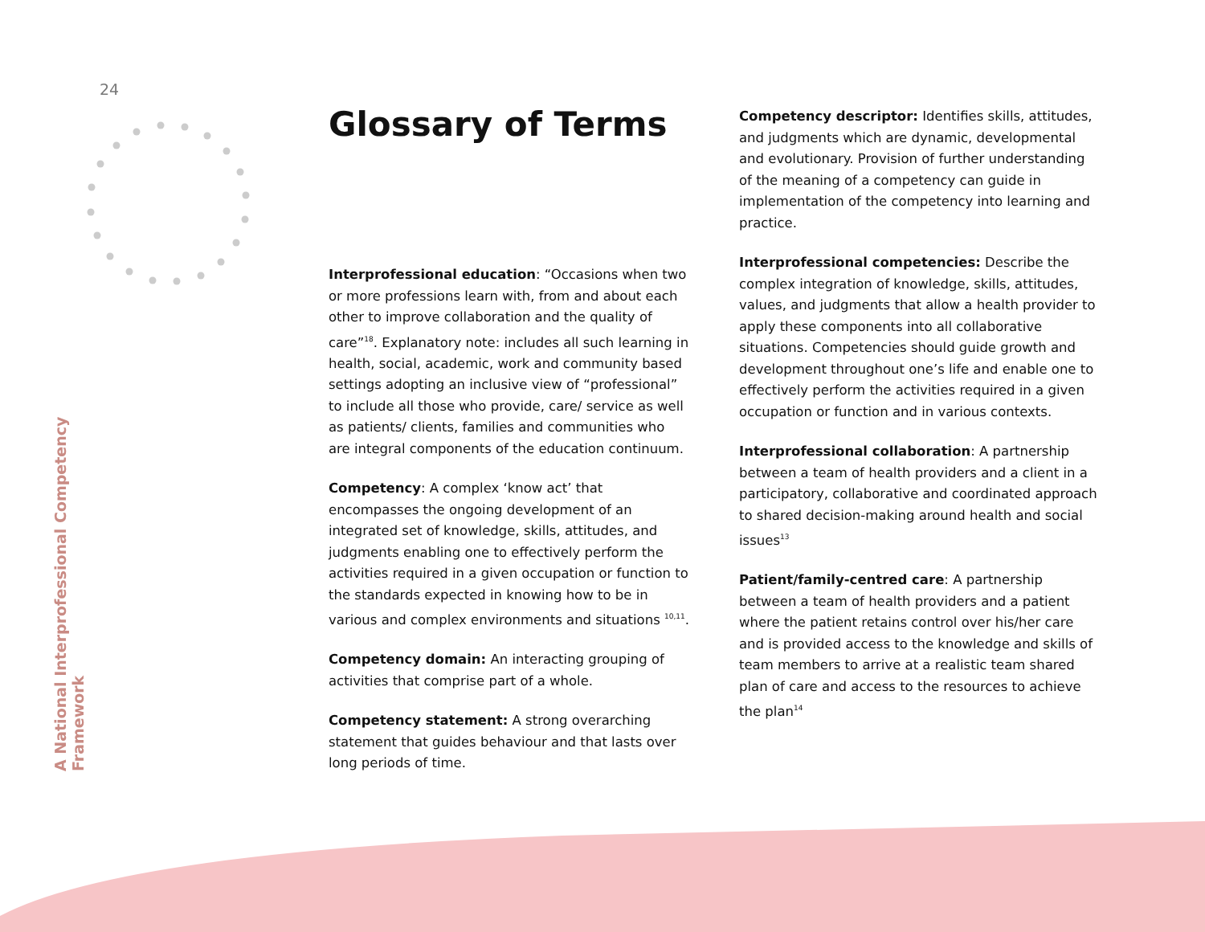24
A National Interprofessional Competency Framework
Glossary of Terms
Interprofessional education: “Occasions when two or more professions learn with, from and about each other to improve collaboration and the quality of care”<sup>18</sup>. Explanatory note: includes all such learning in health, social, academic, work and community based settings adopting an inclusive view of “professional” to include all those who provide, care/ service as well as patients/ clients, families and communities who are integral components of the education continuum.
Competency: A complex ‘know act’ that encompasses the ongoing development of an integrated set of knowledge, skills, attitudes, and judgments enabling one to effectively perform the activities required in a given occupation or function to the standards expected in knowing how to be in various and complex environments and situations <sup>10,11</sup>.
Competency domain: An interacting grouping of activities that comprise part of a whole.
Competency statement: A strong overarching statement that guides behaviour and that lasts over long periods of time.
Competency descriptor: Identifies skills, attitudes, and judgments which are dynamic, developmental and evolutionary. Provision of further understanding of the meaning of a competency can guide in implementation of the competency into learning and practice.
Interprofessional competencies: Describe the complex integration of knowledge, skills, attitudes, values, and judgments that allow a health provider to apply these components into all collaborative situations. Competencies should guide growth and development throughout one’s life and enable one to effectively perform the activities required in a given occupation or function and in various contexts.
Interprofessional collaboration: A partnership between a team of health providers and a client in a participatory, collaborative and coordinated approach to shared decision-making around health and social issues<sup>13</sup>
Patient/family-centred care: A partnership between a team of health providers and a patient where the patient retains control over his/her care and is provided access to the knowledge and skills of team members to arrive at a realistic team shared plan of care and access to the resources to achieve the plan<sup>14</sup>